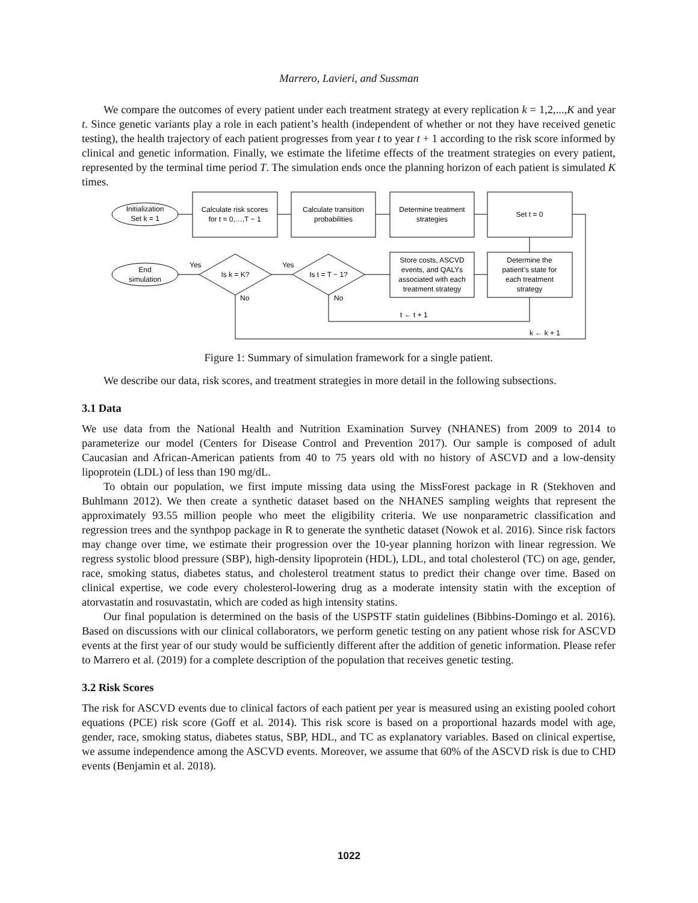Marrero, Lavieri, and Sussman
We compare the outcomes of every patient under each treatment strategy at every replication k = 1,2,...,K and year t. Since genetic variants play a role in each patient’s health (independent of whether or not they have received genetic testing), the health trajectory of each patient progresses from year t to year t + 1 according to the risk score informed by clinical and genetic information. Finally, we estimate the lifetime effects of the treatment strategies on every patient, represented by the terminal time period T. The simulation ends once the planning horizon of each patient is simulated K times.
Initialization
Set k = 1
Calculate risk scores
for t = 0,…,T − 1
Calculate transition
probabilities
Determine treatment
strategies
Set t = 0
Store costs, ASCVD
events, and QALYs
associated with each
treatment strategy
Determine the
patient’s state for
each treatment
strategy
End
simulation
Is k = K?
Is t = T − 1?
Yes
Yes
No
No
t ← t + 1
k ← k + 1
Figure 1: Summary of simulation framework for a single patient.
We describe our data, risk scores, and treatment strategies in more detail in the following subsections.
3.1 Data
We use data from the National Health and Nutrition Examination Survey (NHANES) from 2009 to 2014 to parameterize our model (Centers for Disease Control and Prevention 2017). Our sample is composed of adult Caucasian and African-American patients from 40 to 75 years old with no history of ASCVD and a low-density lipoprotein (LDL) of less than 190 mg/dL.
To obtain our population, we first impute missing data using the MissForest package in R (Stekhoven and Buhlmann 2012). We then create a synthetic dataset based on the NHANES sampling weights that represent the approximately 93.55 million people who meet the eligibility criteria. We use nonparametric classification and regression trees and the synthpop package in R to generate the synthetic dataset (Nowok et al. 2016). Since risk factors may change over time, we estimate their progression over the 10-year planning horizon with linear regression. We regress systolic blood pressure (SBP), high-density lipoprotein (HDL), LDL, and total cholesterol (TC) on age, gender, race, smoking status, diabetes status, and cholesterol treatment status to predict their change over time. Based on clinical expertise, we code every cholesterol-lowering drug as a moderate intensity statin with the exception of atorvastatin and rosuvastatin, which are coded as high intensity statins.
Our final population is determined on the basis of the USPSTF statin guidelines (Bibbins-Domingo et al. 2016). Based on discussions with our clinical collaborators, we perform genetic testing on any patient whose risk for ASCVD events at the first year of our study would be sufficiently different after the addition of genetic information. Please refer to Marrero et al. (2019) for a complete description of the population that receives genetic testing.
3.2 Risk Scores
The risk for ASCVD events due to clinical factors of each patient per year is measured using an existing pooled cohort equations (PCE) risk score (Goff et al. 2014). This risk score is based on a proportional hazards model with age, gender, race, smoking status, diabetes status, SBP, HDL, and TC as explanatory variables. Based on clinical expertise, we assume independence among the ASCVD events. Moreover, we assume that 60% of the ASCVD risk is due to CHD events (Benjamin et al. 2018).
1022